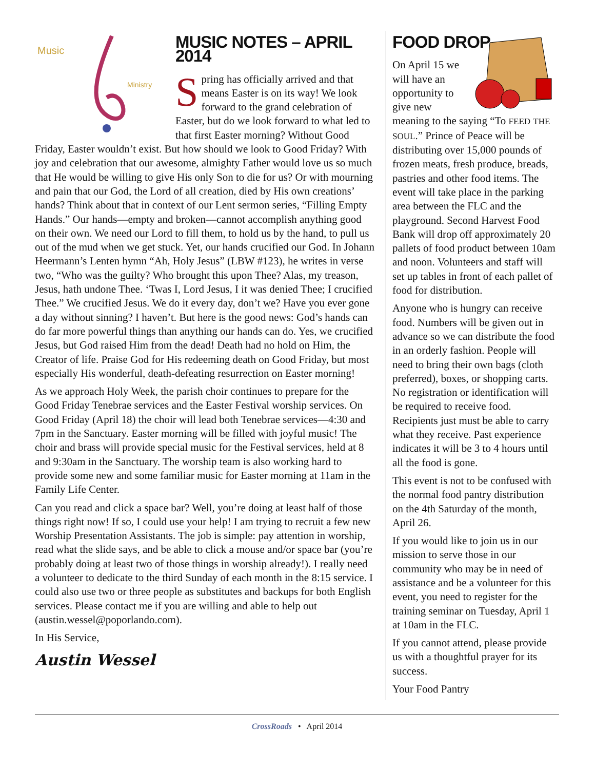Music
Ministry
MUSIC NOTES – APRIL 2014
Spring has officially arrived and that means Easter is on its way! We look forward to the grand celebration of Easter, but do we look forward to what led to that first Easter morning? Without Good Friday, Easter wouldn’t exist. But how should we look to Good Friday? With joy and celebration that our awesome, almighty Father would love us so much that He would be willing to give His only Son to die for us? Or with mourning and pain that our God, the Lord of all creation, died by His own creations’ hands? Think about that in context of our Lent sermon series, “Filling Empty Hands.” Our hands—empty and broken—cannot accomplish anything good on their own. We need our Lord to fill them, to hold us by the hand, to pull us out of the mud when we get stuck. Yet, our hands crucified our God. In Johann Heermann’s Lenten hymn “Ah, Holy Jesus” (LBW #123), he writes in verse two, “Who was the guilty? Who brought this upon Thee? Alas, my treason, Jesus, hath undone Thee. ‘Twas I, Lord Jesus, I it was denied Thee; I crucified Thee.” We crucified Jesus. We do it every day, don’t we? Have you ever gone a day without sinning? I haven’t. But here is the good news: God’s hands can do far more powerful things than anything our hands can do. Yes, we crucified Jesus, but God raised Him from the dead! Death had no hold on Him, the Creator of life. Praise God for His redeeming death on Good Friday, but most especially His wonderful, death-defeating resurrection on Easter morning!
As we approach Holy Week, the parish choir continues to prepare for the Good Friday Tenebrae services and the Easter Festival worship services. On Good Friday (April 18) the choir will lead both Tenebrae services—4:30 and 7pm in the Sanctuary. Easter morning will be filled with joyful music! The choir and brass will provide special music for the Festival services, held at 8 and 9:30am in the Sanctuary. The worship team is also working hard to provide some new and some familiar music for Easter morning at 11am in the Family Life Center.
Can you read and click a space bar? Well, you’re doing at least half of those things right now! If so, I could use your help! I am trying to recruit a few new Worship Presentation Assistants. The job is simple: pay attention in worship, read what the slide says, and be able to click a mouse and/or space bar (you’re probably doing at least two of those things in worship already!). I really need a volunteer to dedicate to the third Sunday of each month in the 8:15 service. I could also use two or three people as substitutes and backups for both English services. Please contact me if you are willing and able to help out (austin.wessel@poporlando.com).
In His Service,
Austin Wessel
FOOD DROP
On April 15 we will have an opportunity to give new meaning to the saying “To FEED THE SOUL.” Prince of Peace will be distributing over 15,000 pounds of frozen meats, fresh produce, breads, pastries and other food items. The event will take place in the parking area between the FLC and the playground. Second Harvest Food Bank will drop off approximately 20 pallets of food product between 10am and noon. Volunteers and staff will set up tables in front of each pallet of food for distribution.
Anyone who is hungry can receive food. Numbers will be given out in advance so we can distribute the food in an orderly fashion. People will need to bring their own bags (cloth preferred), boxes, or shopping carts. No registration or identification will be required to receive food. Recipients just must be able to carry what they receive. Past experience indicates it will be 3 to 4 hours until all the food is gone.
This event is not to be confused with the normal food pantry distribution on the 4th Saturday of the month, April 26.
If you would like to join us in our mission to serve those in our community who may be in need of assistance and be a volunteer for this event, you need to register for the training seminar on Tuesday, April 1 at 10am in the FLC.
If you cannot attend, please provide us with a thoughtful prayer for its success.
Your Food Pantry
CrossRoads • April 2014